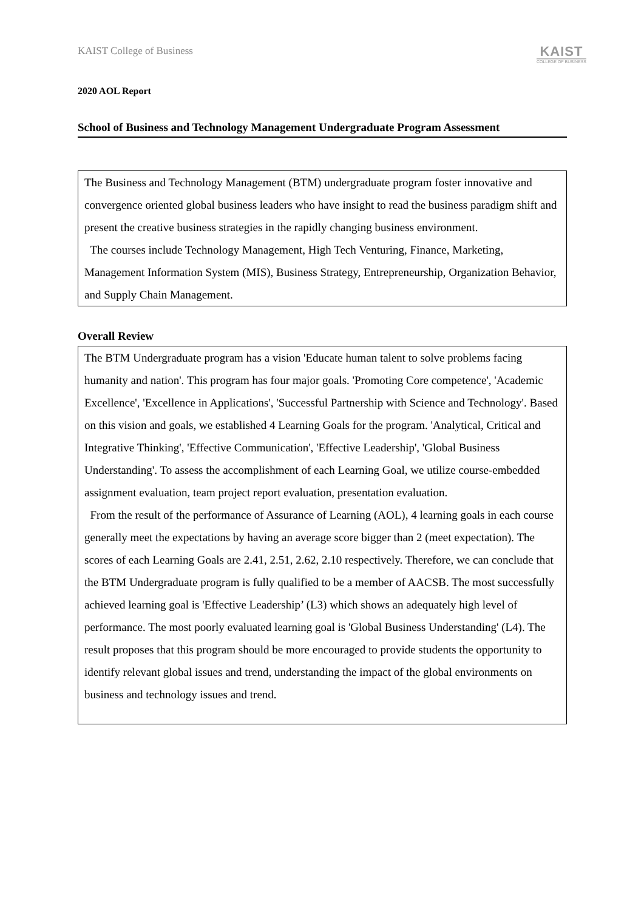KAIST College of Business
KAIST
COLLEGE OF BUSINESS
2020 AOL Report
School of Business and Technology Management Undergraduate Program Assessment
The Business and Technology Management (BTM) undergraduate program foster innovative and convergence oriented global business leaders who have insight to read the business paradigm shift and present the creative business strategies in the rapidly changing business environment.
The courses include Technology Management, High Tech Venturing, Finance, Marketing, Management Information System (MIS), Business Strategy, Entrepreneurship, Organization Behavior, and Supply Chain Management.
Overall Review
The BTM Undergraduate program has a vision 'Educate human talent to solve problems facing humanity and nation'. This program has four major goals. 'Promoting Core competence', 'Academic Excellence', 'Excellence in Applications', 'Successful Partnership with Science and Technology'. Based on this vision and goals, we established 4 Learning Goals for the program. 'Analytical, Critical and Integrative Thinking', 'Effective Communication', 'Effective Leadership', 'Global Business Understanding'. To assess the accomplishment of each Learning Goal, we utilize course-embedded assignment evaluation, team project report evaluation, presentation evaluation.
From the result of the performance of Assurance of Learning (AOL), 4 learning goals in each course generally meet the expectations by having an average score bigger than 2 (meet expectation). The scores of each Learning Goals are 2.41, 2.51, 2.62, 2.10 respectively. Therefore, we can conclude that the BTM Undergraduate program is fully qualified to be a member of AACSB. The most successfully achieved learning goal is 'Effective Leadership’ (L3) which shows an adequately high level of performance. The most poorly evaluated learning goal is 'Global Business Understanding' (L4). The result proposes that this program should be more encouraged to provide students the opportunity to identify relevant global issues and trend, understanding the impact of the global environments on business and technology issues and trend.